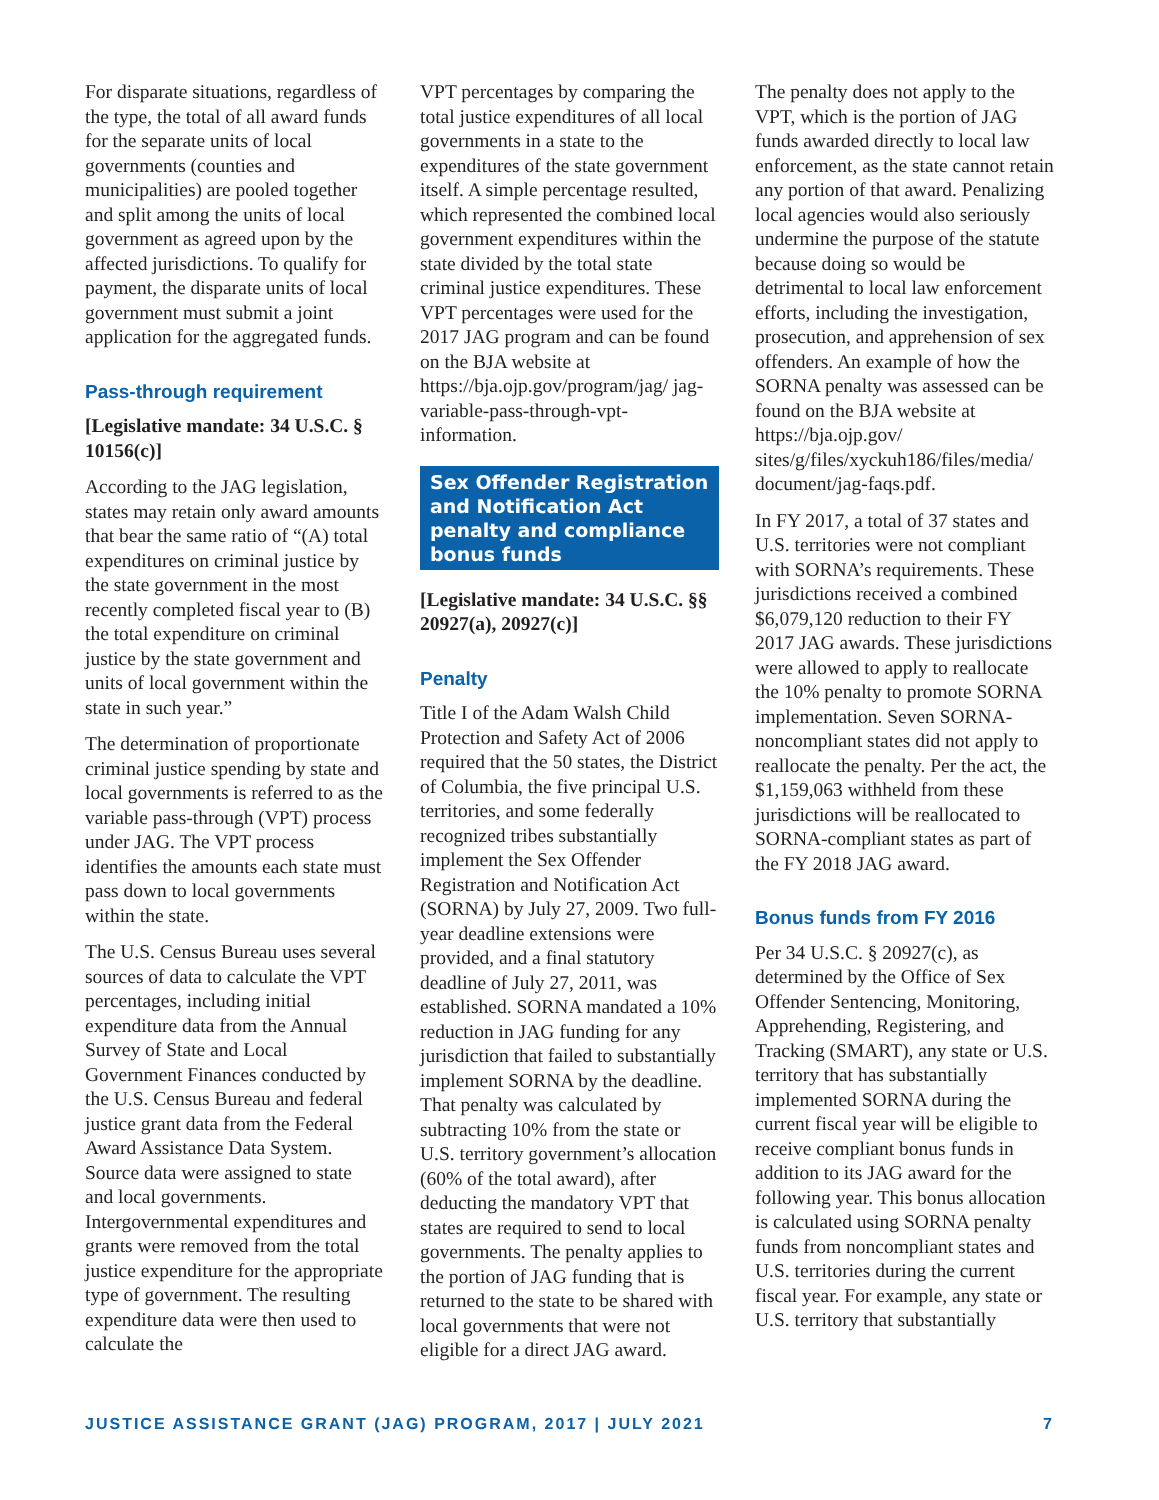For disparate situations, regardless of the type, the total of all award funds for the separate units of local governments (counties and municipalities) are pooled together and split among the units of local government as agreed upon by the affected jurisdictions. To qualify for payment, the disparate units of local government must submit a joint application for the aggregated funds.
Pass-through requirement
[Legislative mandate: 34 U.S.C. § 10156(c)]
According to the JAG legislation, states may retain only award amounts that bear the same ratio of “(A) total expenditures on criminal justice by the state government in the most recently completed fiscal year to (B) the total expenditure on criminal justice by the state government and units of local government within the state in such year.”
The determination of proportionate criminal justice spending by state and local governments is referred to as the variable pass-through (VPT) process under JAG. The VPT process identifies the amounts each state must pass down to local governments within the state.
The U.S. Census Bureau uses several sources of data to calculate the VPT percentages, including initial expenditure data from the Annual Survey of State and Local Government Finances conducted by the U.S. Census Bureau and federal justice grant data from the Federal Award Assistance Data System. Source data were assigned to state and local governments. Intergovernmental expenditures and grants were removed from the total justice expenditure for the appropriate type of government. The resulting expenditure data were then used to calculate the
VPT percentages by comparing the total justice expenditures of all local governments in a state to the expenditures of the state government itself. A simple percentage resulted, which represented the combined local government expenditures within the state divided by the total state criminal justice expenditures. These VPT percentages were used for the 2017 JAG program and can be found on the BJA website at https://bja.ojp.gov/program/jag/ jag-variable-pass-through-vpt-information.
Sex Offender Registration and Notification Act penalty and compliance bonus funds
[Legislative mandate: 34 U.S.C. §§ 20927(a), 20927(c)]
Penalty
Title I of the Adam Walsh Child Protection and Safety Act of 2006 required that the 50 states, the District of Columbia, the five principal U.S. territories, and some federally recognized tribes substantially implement the Sex Offender Registration and Notification Act (SORNA) by July 27, 2009. Two full-year deadline extensions were provided, and a final statutory deadline of July 27, 2011, was established. SORNA mandated a 10% reduction in JAG funding for any jurisdiction that failed to substantially implement SORNA by the deadline. That penalty was calculated by subtracting 10% from the state or U.S. territory government’s allocation (60% of the total award), after deducting the mandatory VPT that states are required to send to local governments. The penalty applies to the portion of JAG funding that is returned to the state to be shared with local governments that were not eligible for a direct JAG award.
The penalty does not apply to the VPT, which is the portion of JAG funds awarded directly to local law enforcement, as the state cannot retain any portion of that award. Penalizing local agencies would also seriously undermine the purpose of the statute because doing so would be detrimental to local law enforcement efforts, including the investigation, prosecution, and apprehension of sex offenders. An example of how the SORNA penalty was assessed can be found on the BJA website at https://bja.ojp.gov/ sites/g/files/xyckuh186/files/media/ document/jag-faqs.pdf.
In FY 2017, a total of 37 states and U.S. territories were not compliant with SORNA’s requirements. These jurisdictions received a combined $6,079,120 reduction to their FY 2017 JAG awards. These jurisdictions were allowed to apply to reallocate the 10% penalty to promote SORNA implementation. Seven SORNA-noncompliant states did not apply to reallocate the penalty. Per the act, the $1,159,063 withheld from these jurisdictions will be reallocated to SORNA-compliant states as part of the FY 2018 JAG award.
Bonus funds from FY 2016
Per 34 U.S.C. § 20927(c), as determined by the Office of Sex Offender Sentencing, Monitoring, Apprehending, Registering, and Tracking (SMART), any state or U.S. territory that has substantially implemented SORNA during the current fiscal year will be eligible to receive compliant bonus funds in addition to its JAG award for the following year. This bonus allocation is calculated using SORNA penalty funds from noncompliant states and U.S. territories during the current fiscal year. For example, any state or U.S. territory that substantially
JUSTICE ASSISTANCE GRANT (JAG) PROGRAM, 2017 | JULY 2021 7